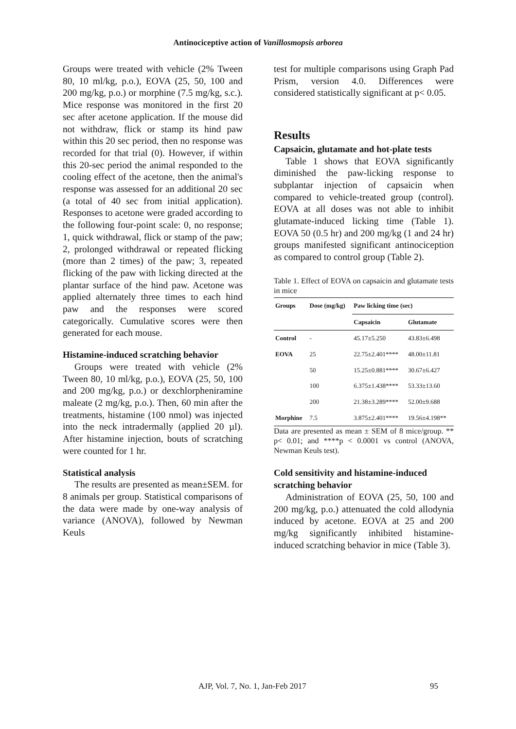Antinociceptive action of Vanillosmopsis arborea
Groups were treated with vehicle (2% Tween 80, 10 ml/kg, p.o.), EOVA (25, 50, 100 and 200 mg/kg, p.o.) or morphine (7.5 mg/kg, s.c.). Mice response was monitored in the first 20 sec after acetone application. If the mouse did not withdraw, flick or stamp its hind paw within this 20 sec period, then no response was recorded for that trial (0). However, if within this 20-sec period the animal responded to the cooling effect of the acetone, then the animal's response was assessed for an additional 20 sec (a total of 40 sec from initial application). Responses to acetone were graded according to the following four-point scale: 0, no response; 1, quick withdrawal, flick or stamp of the paw; 2, prolonged withdrawal or repeated flicking (more than 2 times) of the paw; 3, repeated flicking of the paw with licking directed at the plantar surface of the hind paw. Acetone was applied alternately three times to each hind paw and the responses were scored categorically. Cumulative scores were then generated for each mouse.
Histamine-induced scratching behavior
Groups were treated with vehicle (2% Tween 80, 10 ml/kg, p.o.), EOVA (25, 50, 100 and 200 mg/kg, p.o.) or dexchlorpheniramine maleate (2 mg/kg, p.o.). Then, 60 min after the treatments, histamine (100 nmol) was injected into the neck intradermally (applied 20 µl). After histamine injection, bouts of scratching were counted for 1 hr.
Statistical analysis
The results are presented as mean±SEM. for 8 animals per group. Statistical comparisons of the data were made by one-way analysis of variance (ANOVA), followed by Newman Keuls
test for multiple comparisons using Graph Pad Prism, version 4.0. Differences were considered statistically significant at p< 0.05.
Results
Capsaicin, glutamate and hot-plate tests
Table 1 shows that EOVA significantly diminished the paw-licking response to subplantar injection of capsaicin when compared to vehicle-treated group (control). EOVA at all doses was not able to inhibit glutamate-induced licking time (Table 1). EOVA 50 (0.5 hr) and 200 mg/kg (1 and 24 hr) groups manifested significant antinociception as compared to control group (Table 2).
Table 1. Effect of EOVA on capsaicin and glutamate tests in mice
| Groups | Dose (mg/kg) | Paw licking time (sec) | |
| --- | --- | --- | --- |
| | | Capsaicin | Glutamate |
| Control | - | 45.17±5.250 | 43.83±6.498 |
| EOVA | 25 | 22.75±2.401**** | 48.00±11.81 |
| | 50 | 15.25±0.881**** | 30.67±6.427 |
| | 100 | 6.375±1.438**** | 53.33±13.60 |
| | 200 | 21.38±3.289**** | 52.00±9.688 |
| Morphine | 7.5 | 3.875±2.401**** | 19.56±4.198** |
Data are presented as mean ± SEM of 8 mice/group. ** p< 0.01; and ****p < 0.0001 vs control (ANOVA, Newman Keuls test).
Cold sensitivity and histamine-induced scratching behavior
Administration of EOVA (25, 50, 100 and 200 mg/kg, p.o.) attenuated the cold allodynia induced by acetone. EOVA at 25 and 200 mg/kg significantly inhibited histamine-induced scratching behavior in mice (Table 3).
AJP, Vol. 7, No. 1, Jan-Feb 2017 95